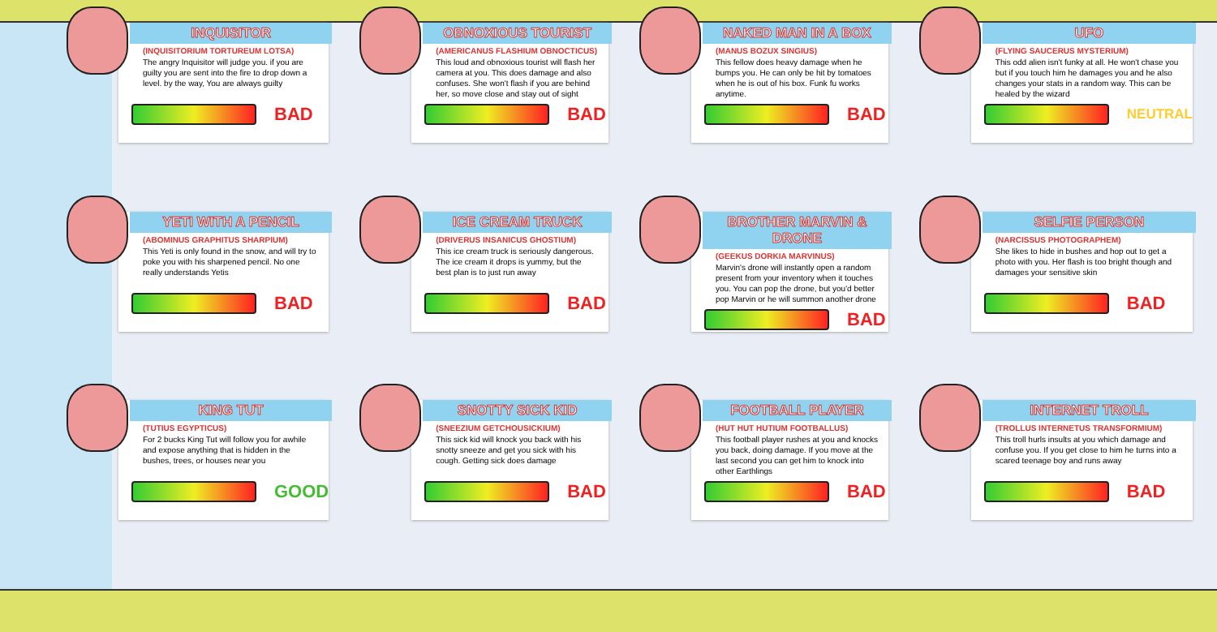INQUISITOR
(INQUISITORIUM TORTUREUM LOTSA)
The angry Inquisitor will judge you. if you are guilty you are sent into the fire to drop down a level. by the way, You are always guilty
BAD
OBNOXIOUS TOURIST
(AMERICANUS FLASHIUM OBNOCTICUS)
This loud and obnoxious tourist will flash her camera at you. This does damage and also confuses. She won't flash if you are behind her, so move close and stay out of sight
BAD
NAKED MAN IN A BOX
(MANUS BOZUX SINGIUS)
This fellow does heavy damage when he bumps you. He can only be hit by tomatoes when he is out of his box. Funk fu works anytime.
BAD
UFO
(FLYING SAUCERUS MYSTERIUM)
This odd alien isn't funky at all. He won't chase you but if you touch him he damages you and he also changes your stats in a random way. This can be healed by the wizard
NEUTRAL
YETI WITH A PENCIL
(ABOMINUS GRAPHITUS SHARPIUM)
This Yeti is only found in the snow, and will try to poke you with his sharpened pencil. No one really understands Yetis
BAD
ICE CREAM TRUCK
(DRIVERUS INSANICUS GHOSTIUM)
This ice cream truck is seriously dangerous. The ice cream it drops is yummy, but the best plan is to just run away
BAD
BROTHER MARVIN & DRONE
(GEEKUS DORKIA MARVINUS)
Marvin's drone will instantly open a random present from your inventory when it touches you. You can pop the drone, but you'd better pop Marvin or he will summon another drone
BAD
SELFIE PERSON
(NARCISSUS PHOTOGRAPHEM)
She likes to hide in bushes and hop out to get a photo with you. Her flash is too bright though and damages your sensitive skin
BAD
KING TUT
(TUTIUS EGYPTICUS)
For 2 bucks King Tut will follow you for awhile and expose anything that is hidden in the bushes, trees, or houses near you
GOOD
SNOTTY SICK KID
(SNEEZIUM GETCHOUSICKIUM)
This sick kid will knock you back with his snotty sneeze and get you sick with his cough. Getting sick does damage
BAD
FOOTBALL PLAYER
(HUT HUT HUTIUM FOOTBALLUS)
This football player rushes at you and knocks you back, doing damage. If you move at the last second you can get him to knock into other Earthlings
BAD
INTERNET TROLL
(TROLLUS INTERNETUS TRANSFORMIUM)
This troll hurls insults at you which damage and confuse you. If you get close to him he turns into a scared teenage boy and runs away
BAD